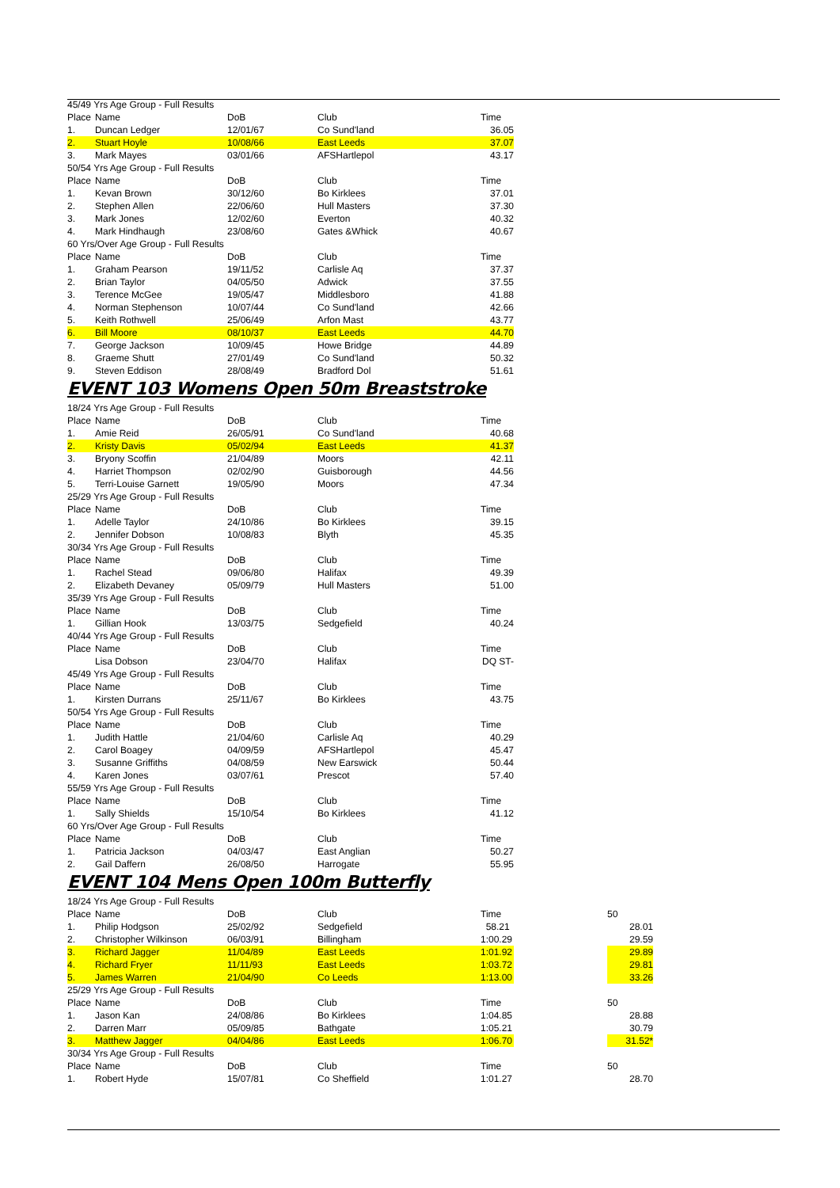| 45/49 Yrs Age Group - Full Results | | | | | | |
| Place | Name | DoB | Club | Time | | |
| 1. | Duncan Ledger | 12/01/67 | Co Sund'land | 36.05 | | |
| 2. | Stuart Hoyle | 10/08/66 | East Leeds | 37.07 | | |
| 3. | Mark Mayes | 03/01/66 | AFSHartlepol | 43.17 | | |
| 50/54 Yrs Age Group - Full Results | | | | | | |
| Place | Name | DoB | Club | Time | | |
| 1. | Kevan Brown | 30/12/60 | Bo Kirklees | 37.01 | | |
| 2. | Stephen Allen | 22/06/60 | Hull Masters | 37.30 | | |
| 3. | Mark Jones | 12/02/60 | Everton | 40.32 | | |
| 4. | Mark Hindhaugh | 23/08/60 | Gates &Whick | 40.67 | | |
| 60 Yrs/Over Age Group - Full Results | | | | | | |
| Place | Name | DoB | Club | Time | | |
| 1. | Graham Pearson | 19/11/52 | Carlisle Aq | 37.37 | | |
| 2. | Brian Taylor | 04/05/50 | Adwick | 37.55 | | |
| 3. | Terence McGee | 19/05/47 | Middlesboro | 41.88 | | |
| 4. | Norman Stephenson | 10/07/44 | Co Sund'land | 42.66 | | |
| 5. | Keith Rothwell | 25/06/49 | Arfon Mast | 43.77 | | |
| 6. | Bill Moore | 08/10/37 | East Leeds | 44.70 | | |
| 7. | George Jackson | 10/09/45 | Howe Bridge | 44.89 | | |
| 8. | Graeme Shutt | 27/01/49 | Co Sund'land | 50.32 | | |
| 9. | Steven Eddison | 28/08/49 | Bradford Dol | 51.61 | | |
EVENT 103 Womens Open 50m Breaststroke
| 18/24 Yrs Age Group - Full Results | | | | | | |
| Place | Name | DoB | Club | Time | | |
| 1. | Amie Reid | 26/05/91 | Co Sund'land | 40.68 | | |
| 2. | Kristy Davis | 05/02/94 | East Leeds | 41.37 | | |
| 3. | Bryony Scoffin | 21/04/89 | Moors | 42.11 | | |
| 4. | Harriet Thompson | 02/02/90 | Guisborough | 44.56 | | |
| 5. | Terri-Louise Garnett | 19/05/90 | Moors | 47.34 | | |
| 25/29 Yrs Age Group - Full Results | | | | | | |
| Place | Name | DoB | Club | Time | | |
| 1. | Adelle Taylor | 24/10/86 | Bo Kirklees | 39.15 | | |
| 2. | Jennifer Dobson | 10/08/83 | Blyth | 45.35 | | |
| 30/34 Yrs Age Group - Full Results | | | | | | |
| Place | Name | DoB | Club | Time | | |
| 1. | Rachel Stead | 09/06/80 | Halifax | 49.39 | | |
| 2. | Elizabeth Devaney | 05/09/79 | Hull Masters | 51.00 | | |
| 35/39 Yrs Age Group - Full Results | | | | | | |
| Place | Name | DoB | Club | Time | | |
| 1. | Gillian Hook | 13/03/75 | Sedgefield | 40.24 | | |
| 40/44 Yrs Age Group - Full Results | | | | | | |
| Place | Name | DoB | Club | Time | | |
| | Lisa Dobson | 23/04/70 | Halifax | DQ ST- | | |
| 45/49 Yrs Age Group - Full Results | | | | | | |
| Place | Name | DoB | Club | Time | | |
| 1. | Kirsten Durrans | 25/11/67 | Bo Kirklees | 43.75 | | |
| 50/54 Yrs Age Group - Full Results | | | | | | |
| Place | Name | DoB | Club | Time | | |
| 1. | Judith Hattle | 21/04/60 | Carlisle Aq | 40.29 | | |
| 2. | Carol Boagey | 04/09/59 | AFSHartlepol | 45.47 | | |
| 3. | Susanne Griffiths | 04/08/59 | New Earswick | 50.44 | | |
| 4. | Karen Jones | 03/07/61 | Prescot | 57.40 | | |
| 55/59 Yrs Age Group - Full Results | | | | | | |
| Place | Name | DoB | Club | Time | | |
| 1. | Sally Shields | 15/10/54 | Bo Kirklees | 41.12 | | |
| 60 Yrs/Over Age Group - Full Results | | | | | | |
| Place | Name | DoB | Club | Time | | |
| 1. | Patricia Jackson | 04/03/47 | East Anglian | 50.27 | | |
| 2. | Gail Daffern | 26/08/50 | Harrogate | 55.95 | | |
EVENT 104 Mens Open 100m Butterfly
| 18/24 Yrs Age Group - Full Results | | | | | | |
| Place | Name | DoB | Club | Time | | 50 |
| 1. | Philip Hodgson | 25/02/92 | Sedgefield | 58.21 | | 28.01 |
| 2. | Christopher Wilkinson | 06/03/91 | Billingham | 1:00.29 | | 29.59 |
| 3. | Richard Jagger | 11/04/89 | East Leeds | 1:01.92 | | 29.89 |
| 4. | Richard Fryer | 11/11/93 | East Leeds | 1:03.72 | | 29.81 |
| 5. | James Warren | 21/04/90 | Co Leeds | 1:13.00 | | 33.26 |
| 25/29 Yrs Age Group - Full Results | | | | | | |
| Place | Name | DoB | Club | Time | | 50 |
| 1. | Jason Kan | 24/08/86 | Bo Kirklees | 1:04.85 | | 28.88 |
| 2. | Darren Marr | 05/09/85 | Bathgate | 1:05.21 | | 30.79 |
| 3. | Matthew Jagger | 04/04/86 | East Leeds | 1:06.70 | | 31.52* |
| 30/34 Yrs Age Group - Full Results | | | | | | |
| Place | Name | DoB | Club | Time | | 50 |
| 1. | Robert Hyde | 15/07/81 | Co Sheffield | 1:01.27 | | 28.70 |